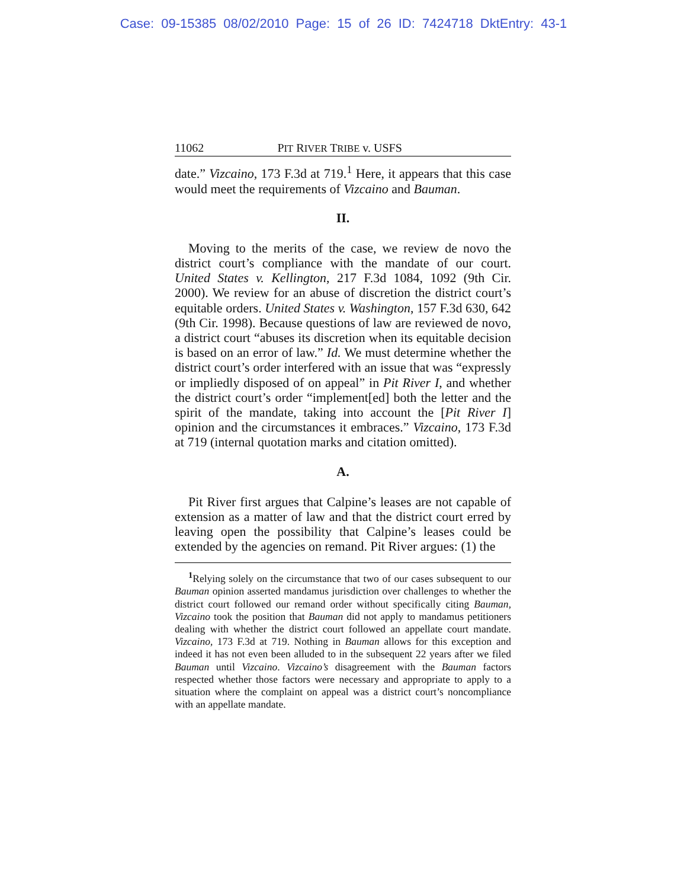Case: 09-15385 08/02/2010 Page: 15 of 26 ID: 7424718 DktEntry: 43-1
11062 PIT RIVER TRIBE v. USFS
date.” Vizcaino, 173 F.3d at 719.<sup>1</sup> Here, it appears that this case would meet the requirements of Vizcaino and Bauman.
II.
Moving to the merits of the case, we review de novo the district court’s compliance with the mandate of our court. United States v. Kellington, 217 F.3d 1084, 1092 (9th Cir. 2000). We review for an abuse of discretion the district court’s equitable orders. United States v. Washington, 157 F.3d 630, 642 (9th Cir. 1998). Because questions of law are reviewed de novo, a district court “abuses its discretion when its equitable decision is based on an error of law.” Id. We must determine whether the district court’s order interfered with an issue that was “expressly or impliedly disposed of on appeal” in Pit River I, and whether the district court’s order “implement[ed] both the letter and the spirit of the mandate, taking into account the [Pit River I] opinion and the circumstances it embraces.” Vizcaino, 173 F.3d at 719 (internal quotation marks and citation omitted).
A.
Pit River first argues that Calpine’s leases are not capable of extension as a matter of law and that the district court erred by leaving open the possibility that Calpine’s leases could be extended by the agencies on remand. Pit River argues: (1) the
<sup>1</sup> Relying solely on the circumstance that two of our cases subsequent to our Bauman opinion asserted mandamus jurisdiction over challenges to whether the district court followed our remand order without specifically citing Bauman, Vizcaino took the position that Bauman did not apply to mandamus petitioners dealing with whether the district court followed an appellate court mandate. Vizcaino, 173 F.3d at 719. Nothing in Bauman allows for this exception and indeed it has not even been alluded to in the subsequent 22 years after we filed Bauman until Vizcaino. Vizcaino’s disagreement with the Bauman factors respected whether those factors were necessary and appropriate to apply to a situation where the complaint on appeal was a district court’s noncompliance with an appellate mandate.